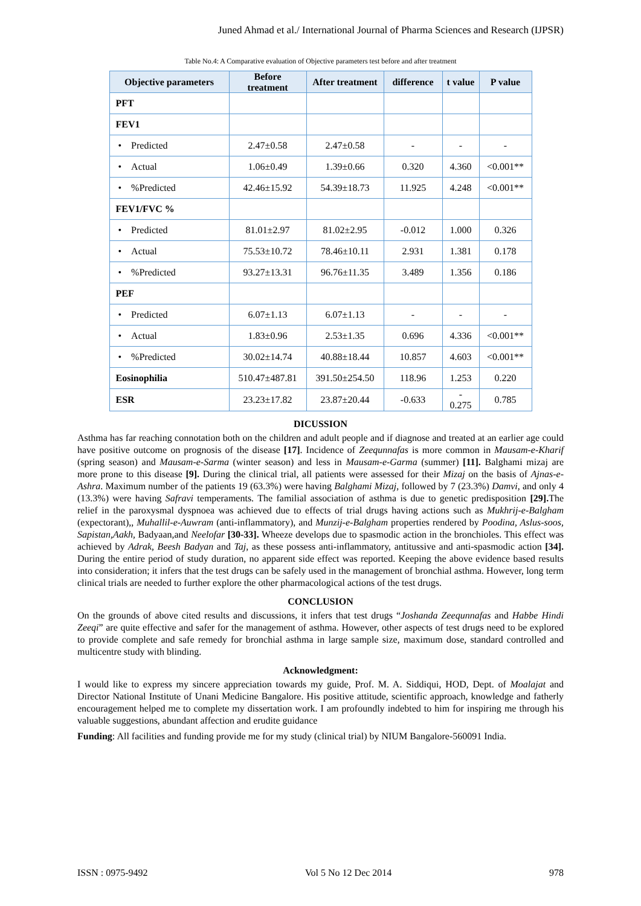Juned Ahmad et al./ International Journal of Pharma Sciences and Research (IJPSR)
Table No.4: A Comparative evaluation of Objective parameters test before and after treatment
| Objective parameters | Before treatment | After treatment | difference | t value | P value |
| --- | --- | --- | --- | --- | --- |
| PFT | | | | | |
| FEV1 | | | | | |
| • Predicted | 2.47±0.58 | 2.47±0.58 | - | - | - |
| • Actual | 1.06±0.49 | 1.39±0.66 | 0.320 | 4.360 | <0.001** |
| • %Predicted | 42.46±15.92 | 54.39±18.73 | 11.925 | 4.248 | <0.001** |
| FEV1/FVC % | | | | | |
| • Predicted | 81.01±2.97 | 81.02±2.95 | -0.012 | 1.000 | 0.326 |
| • Actual | 75.53±10.72 | 78.46±10.11 | 2.931 | 1.381 | 0.178 |
| • %Predicted | 93.27±13.31 | 96.76±11.35 | 3.489 | 1.356 | 0.186 |
| PEF | | | | | |
| • Predicted | 6.07±1.13 | 6.07±1.13 | - | - | - |
| • Actual | 1.83±0.96 | 2.53±1.35 | 0.696 | 4.336 | <0.001** |
| • %Predicted | 30.02±14.74 | 40.88±18.44 | 10.857 | 4.603 | <0.001** |
| Eosinophilia | 510.47±487.81 | 391.50±254.50 | 118.96 | 1.253 | 0.220 |
| ESR | 23.23±17.82 | 23.87±20.44 | -0.633 | - 0.275 | 0.785 |
DICUSSION
Asthma has far reaching connotation both on the children and adult people and if diagnose and treated at an earlier age could have positive outcome on prognosis of the disease [17]. Incidence of Zeequnnafas is more common in Mausam-e-Kharif (spring season) and Mausam-e-Sarma (winter season) and less in Mausam-e-Garma (summer) [11]. Balghami mizaj are more prone to this disease [9]. During the clinical trial, all patients were assessed for their Mizaj on the basis of Ajnas-e-Ashra. Maximum number of the patients 19 (63.3%) were having Balghami Mizaj, followed by 7 (23.3%) Damvi, and only 4 (13.3%) were having Safravi temperaments. The familial association of asthma is due to genetic predisposition [29]. The relief in the paroxysmal dyspnoea was achieved due to effects of trial drugs having actions such as Mukhrij-e-Balgham (expectorant),, Muhallil-e-Auwram (anti-inflammatory), and Munzij-e-Balgham properties rendered by Poodina, Aslus-soos, Sapistan,Aakh, Badyaan,and Neelofar [30-33]. Wheeze develops due to spasmodic action in the bronchioles. This effect was achieved by Adrak, Beesh Badyan and Taj, as these possess anti-inflammatory, antitussive and anti-spasmodic action [34]. During the entire period of study duration, no apparent side effect was reported. Keeping the above evidence based results into consideration; it infers that the test drugs can be safely used in the management of bronchial asthma. However, long term clinical trials are needed to further explore the other pharmacological actions of the test drugs.
CONCLUSION
On the grounds of above cited results and discussions, it infers that test drugs “Joshanda Zeequnnafas and Habbe Hindi Zeeqi” are quite effective and safer for the management of asthma. However, other aspects of test drugs need to be explored to provide complete and safe remedy for bronchial asthma in large sample size, maximum dose, standard controlled and multicentre study with blinding.
Acknowledgment:
I would like to express my sincere appreciation towards my guide, Prof. M. A. Siddiqui, HOD, Dept. of Moalajat and Director National Institute of Unani Medicine Bangalore. His positive attitude, scientific approach, knowledge and fatherly encouragement helped me to complete my dissertation work. I am profoundly indebted to him for inspiring me through his valuable suggestions, abundant affection and erudite guidance
Funding: All facilities and funding provide me for my study (clinical trial) by NIUM Bangalore-560091 India.
ISSN : 0975-9492 Vol 5 No 12 Dec 2014 978